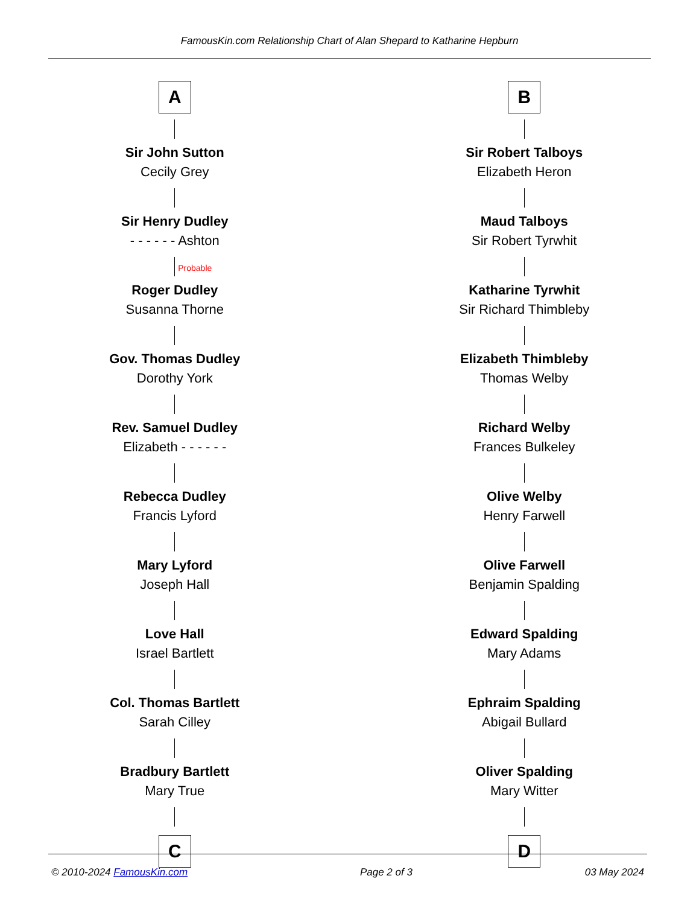FamousKin.com Relationship Chart of Alan Shepard to Katharine Hepburn
A
Sir John Sutton
Cecily Grey
Sir Henry Dudley
- - - - - - Ashton
Probable
Roger Dudley
Susanna Thorne
Gov. Thomas Dudley
Dorothy York
Rev. Samuel Dudley
Elizabeth - - - - - -
Rebecca Dudley
Francis Lyford
Mary Lyford
Joseph Hall
Love Hall
Israel Bartlett
Col. Thomas Bartlett
Sarah Cilley
Bradbury Bartlett
Mary True
C
B
Sir Robert Talboys
Elizabeth Heron
Maud Talboys
Sir Robert Tyrwhit
Katharine Tyrwhit
Sir Richard Thimbleby
Elizabeth Thimbleby
Thomas Welby
Richard Welby
Frances Bulkeley
Olive Welby
Henry Farwell
Olive Farwell
Benjamin Spalding
Edward Spalding
Mary Adams
Ephraim Spalding
Abigail Bullard
Oliver Spalding
Mary Witter
D
© 2010-2024 FamousKin.com Page 2 of 3 03 May 2024